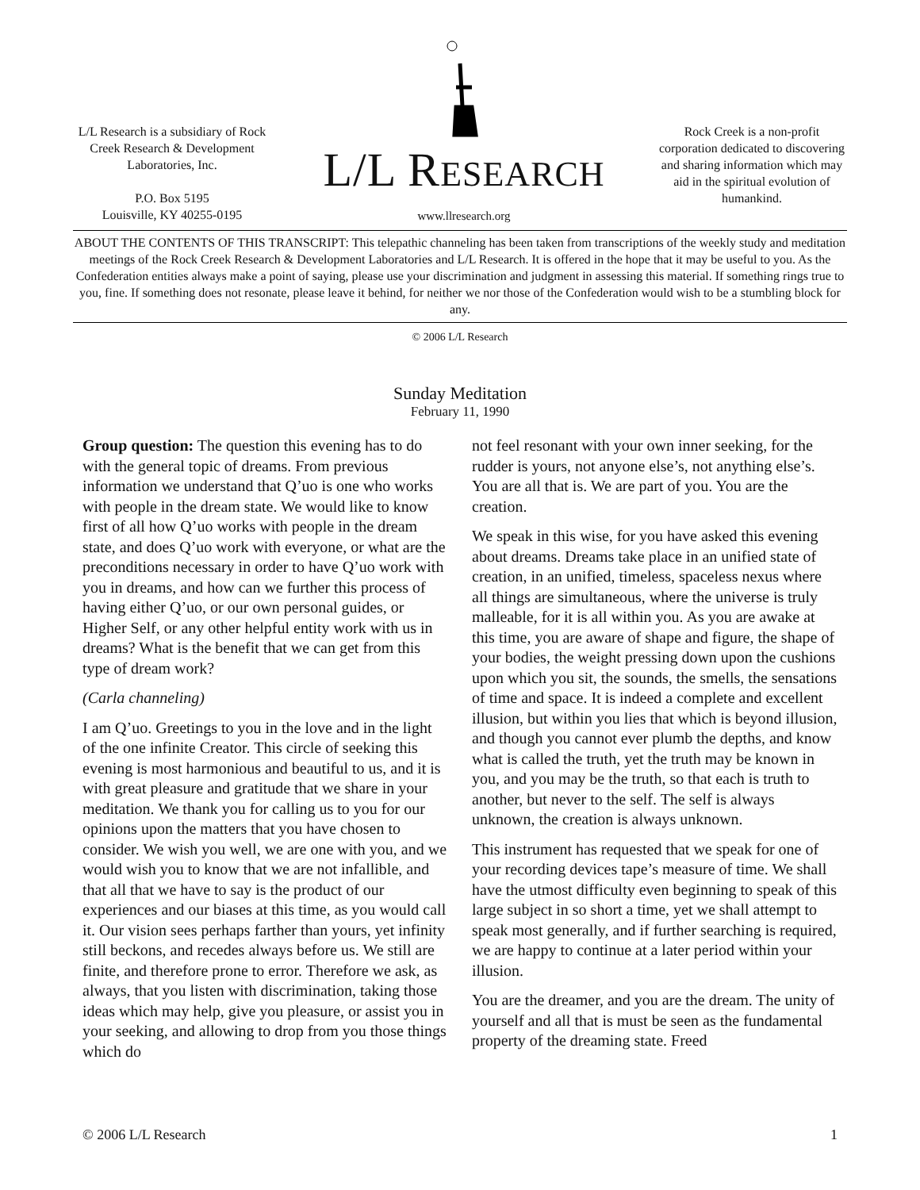L/L Research is a subsidiary of Rock Creek Research & Development Laboratories, Inc.
P.O. Box 5195
Louisville, KY 40255-0195
L/L RESEARCH
www.llresearch.org
Rock Creek is a non-profit corporation dedicated to discovering and sharing information which may aid in the spiritual evolution of humankind.
ABOUT THE CONTENTS OF THIS TRANSCRIPT: This telepathic channeling has been taken from transcriptions of the weekly study and meditation meetings of the Rock Creek Research & Development Laboratories and L/L Research. It is offered in the hope that it may be useful to you. As the Confederation entities always make a point of saying, please use your discrimination and judgment in assessing this material. If something rings true to you, fine. If something does not resonate, please leave it behind, for neither we nor those of the Confederation would wish to be a stumbling block for any.
© 2006 L/L Research
Sunday Meditation
February 11, 1990
Group question: The question this evening has to do with the general topic of dreams. From previous information we understand that Q’uo is one who works with people in the dream state. We would like to know first of all how Q’uo works with people in the dream state, and does Q’uo work with everyone, or what are the preconditions necessary in order to have Q’uo work with you in dreams, and how can we further this process of having either Q’uo, or our own personal guides, or Higher Self, or any other helpful entity work with us in dreams? What is the benefit that we can get from this type of dream work?
(Carla channeling)
I am Q’uo. Greetings to you in the love and in the light of the one infinite Creator. This circle of seeking this evening is most harmonious and beautiful to us, and it is with great pleasure and gratitude that we share in your meditation. We thank you for calling us to you for our opinions upon the matters that you have chosen to consider. We wish you well, we are one with you, and we would wish you to know that we are not infallible, and that all that we have to say is the product of our experiences and our biases at this time, as you would call it. Our vision sees perhaps farther than yours, yet infinity still beckons, and recedes always before us. We still are finite, and therefore prone to error. Therefore we ask, as always, that you listen with discrimination, taking those ideas which may help, give you pleasure, or assist you in your seeking, and allowing to drop from you those things which do
not feel resonant with your own inner seeking, for the rudder is yours, not anyone else’s, not anything else’s. You are all that is. We are part of you. You are the creation.
We speak in this wise, for you have asked this evening about dreams. Dreams take place in an unified state of creation, in an unified, timeless, spaceless nexus where all things are simultaneous, where the universe is truly malleable, for it is all within you. As you are awake at this time, you are aware of shape and figure, the shape of your bodies, the weight pressing down upon the cushions upon which you sit, the sounds, the smells, the sensations of time and space. It is indeed a complete and excellent illusion, but within you lies that which is beyond illusion, and though you cannot ever plumb the depths, and know what is called the truth, yet the truth may be known in you, and you may be the truth, so that each is truth to another, but never to the self. The self is always unknown, the creation is always unknown.
This instrument has requested that we speak for one of your recording devices tape’s measure of time. We shall have the utmost difficulty even beginning to speak of this large subject in so short a time, yet we shall attempt to speak most generally, and if further searching is required, we are happy to continue at a later period within your illusion.
You are the dreamer, and you are the dream. The unity of yourself and all that is must be seen as the fundamental property of the dreaming state. Freed
© 2006 L/L Research 1